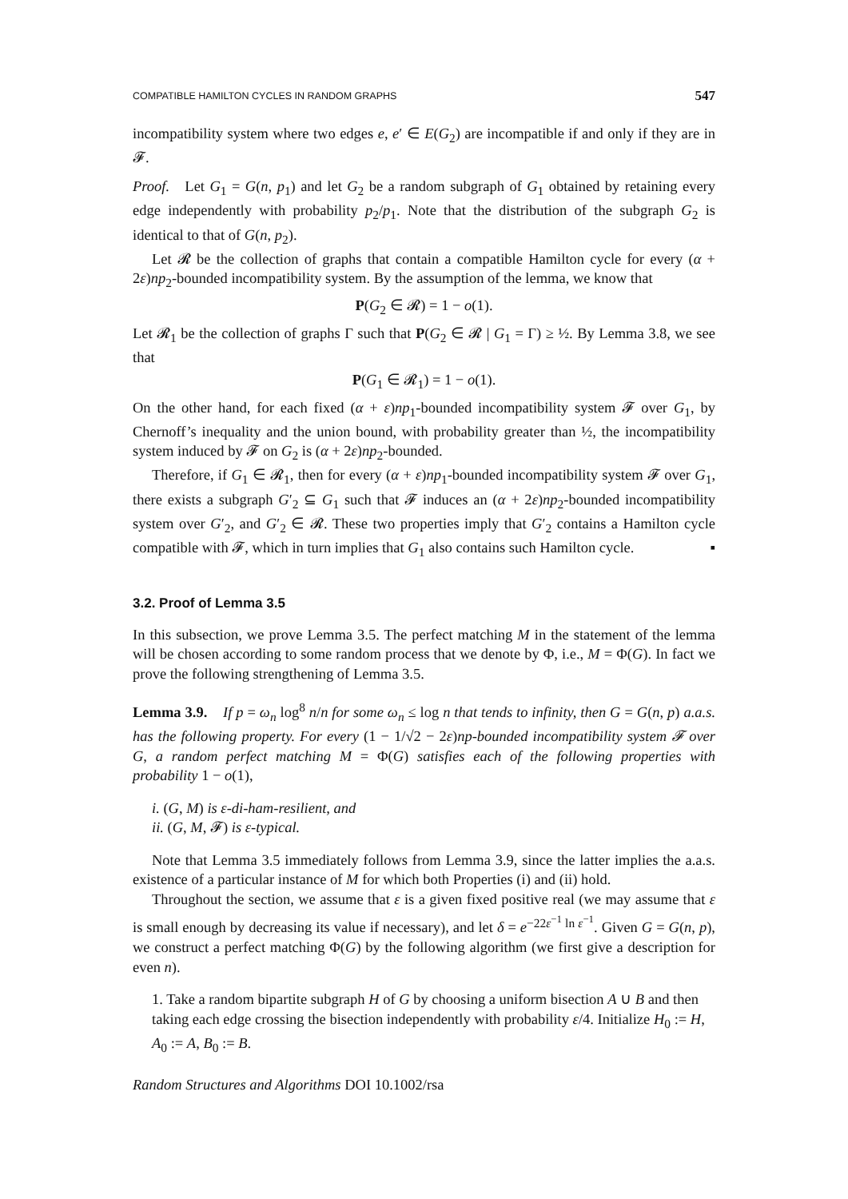COMPATIBLE HAMILTON CYCLES IN RANDOM GRAPHS 547
incompatibility system where two edges e, e′ ∈ E(G<sub>2</sub>) are incompatible if and only if they are in 𝓕.
Proof. Let G<sub>1</sub> = G(n, p<sub>1</sub>) and let G<sub>2</sub> be a random subgraph of G<sub>1</sub> obtained by retaining every edge independently with probability p<sub>2</sub>/p<sub>1</sub>. Note that the distribution of the subgraph G<sub>2</sub> is identical to that of G(n, p<sub>2</sub>).
Let 𝓡 be the collection of graphs that contain a compatible Hamilton cycle for every (α + 2ε)np<sub>2</sub>-bounded incompatibility system. By the assumption of the lemma, we know that
P(G<sub>2</sub> ∈ 𝓡) = 1 − o(1).
Let 𝓡<sub>1</sub> be the collection of graphs Γ such that P(G<sub>2</sub> ∈ 𝓡 | G<sub>1</sub> = Γ) ≥ ½. By Lemma 3.8, we see that
P(G<sub>1</sub> ∈ 𝓡<sub>1</sub>) = 1 − o(1).
On the other hand, for each fixed (α + ε)np<sub>1</sub>-bounded incompatibility system 𝓕 over G<sub>1</sub>, by Chernoff’s inequality and the union bound, with probability greater than ½, the incompatibility system induced by 𝓕 on G<sub>2</sub> is (α + 2ε)np<sub>2</sub>-bounded.
Therefore, if G<sub>1</sub> ∈ 𝓡<sub>1</sub>, then for every (α + ε)np<sub>1</sub>-bounded incompatibility system 𝓕 over G<sub>1</sub>, there exists a subgraph G′<sub>2</sub> ⊆ G<sub>1</sub> such that 𝓕 induces an (α + 2ε)np<sub>2</sub>-bounded incompatibility system over G′<sub>2</sub>, and G′<sub>2</sub> ∈ 𝓡. These two properties imply that G′<sub>2</sub> contains a Hamilton cycle compatible with 𝓕, which in turn implies that G<sub>1</sub> also contains such Hamilton cycle. ▪
3.2. Proof of Lemma 3.5
In this subsection, we prove Lemma 3.5. The perfect matching M in the statement of the lemma will be chosen according to some random process that we denote by Φ, i.e., M = Φ(G). In fact we prove the following strengthening of Lemma 3.5.
Lemma 3.9. If p = ω<sub>n</sub> log<sup>8</sup> n/n for some ω<sub>n</sub> ≤ log n that tends to infinity, then G = G(n, p) a.a.s. has the following property. For every (1 − 1/√2 − 2ε)np-bounded incompatibility system 𝓕 over G, a random perfect matching M = Φ(G) satisfies each of the following properties with probability 1 − o(1),
i. (G, M) is ε-di-ham-resilient, and
ii. (G, M, 𝓕) is ε-typical.
Note that Lemma 3.5 immediately follows from Lemma 3.9, since the latter implies the a.a.s. existence of a particular instance of M for which both Properties (i) and (ii) hold.
Throughout the section, we assume that ε is a given fixed positive real (we may assume that ε is small enough by decreasing its value if necessary), and let δ = e<sup>−22ε<sup>−1</sup> ln ε<sup>−1</sup></sup>. Given G = G(n, p), we construct a perfect matching Φ(G) by the following algorithm (we first give a description for even n).
1. Take a random bipartite subgraph H of G by choosing a uniform bisection A ∪ B and then taking each edge crossing the bisection independently with probability ε/4. Initialize H<sub>0</sub> := H, A<sub>0</sub> := A, B<sub>0</sub> := B.
Random Structures and Algorithms DOI 10.1002/rsa